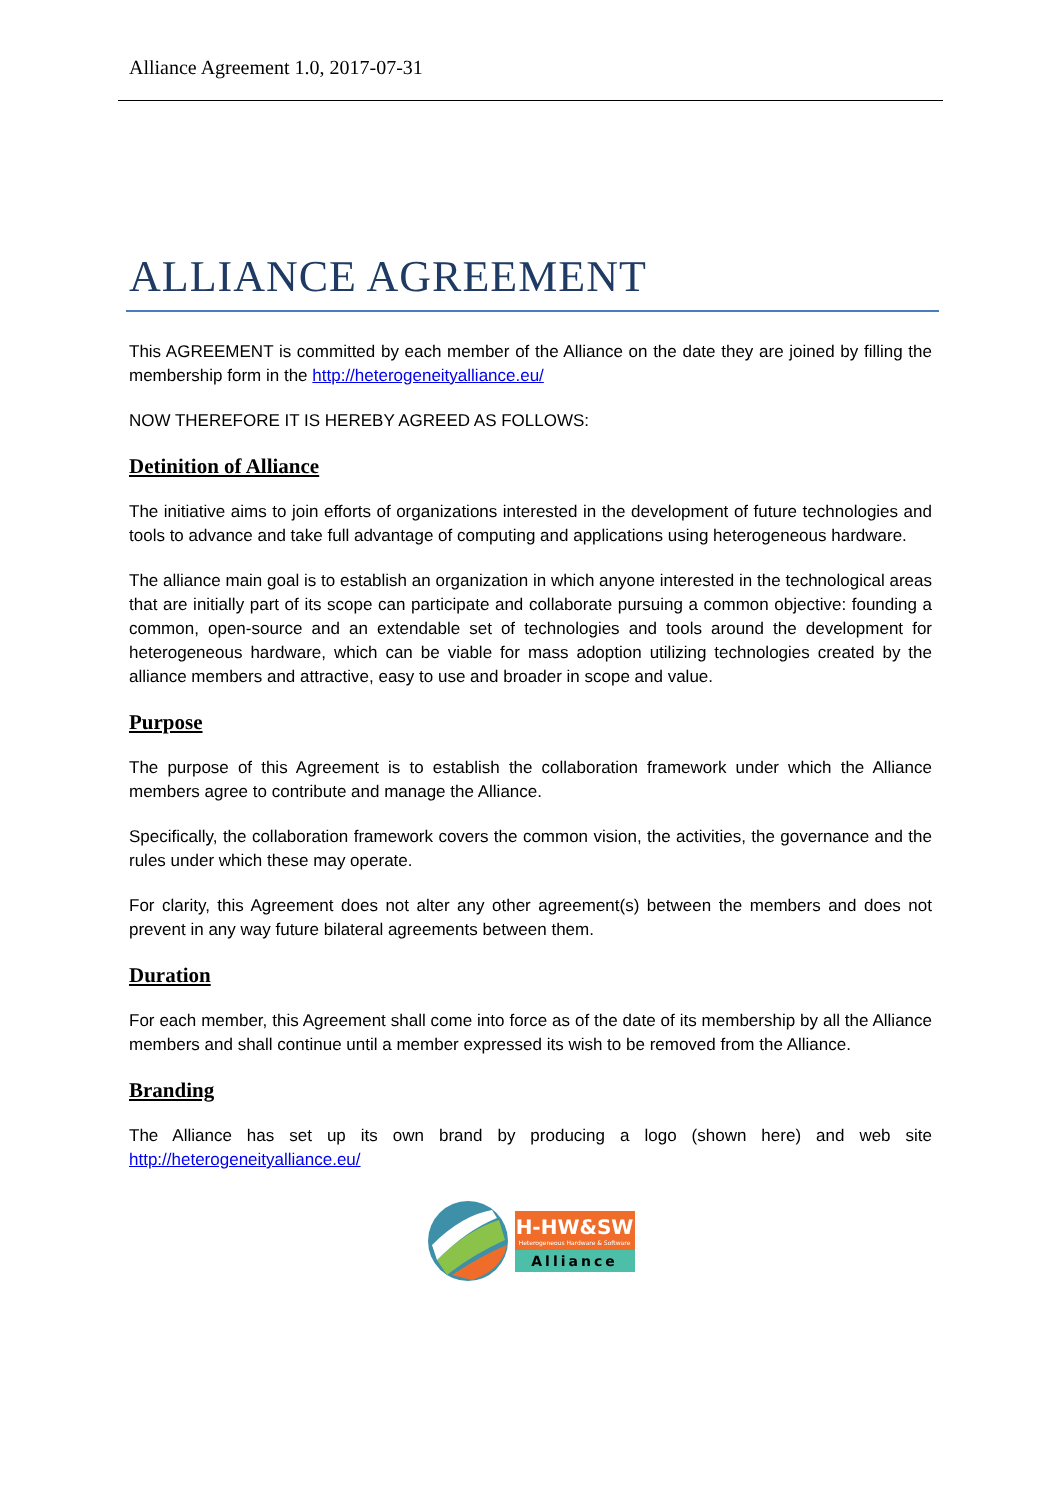Alliance Agreement 1.0, 2017-07-31
ALLIANCE AGREEMENT
This AGREEMENT is committed by each member of the Alliance on the date they are joined by filling the membership form in the http://heterogeneityalliance.eu/
NOW THEREFORE IT IS HEREBY AGREED AS FOLLOWS:
Detinition of Alliance
The initiative aims to join efforts of organizations interested in the development of future technologies and tools to advance and take full advantage of computing and applications using heterogeneous hardware.
The alliance main goal is to establish an organization in which anyone interested in the technological areas that are initially part of its scope can participate and collaborate pursuing a common objective: founding a common, open-source and an extendable set of technologies and tools around the development for heterogeneous hardware, which can be viable for mass adoption utilizing technologies created by the alliance members and attractive, easy to use and broader in scope and value.
Purpose
The purpose of this Agreement is to establish the collaboration framework under which the Alliance members agree to contribute and manage the Alliance.
Specifically, the collaboration framework covers the common vision, the activities, the governance and the rules under which these may operate.
For clarity, this Agreement does not alter any other agreement(s) between the members and does not prevent in any way future bilateral agreements between them.
Duration
For each member, this Agreement shall come into force as of the date of its membership by all the Alliance members and shall continue until a member expressed its wish to be removed from the Alliance.
Branding
The Alliance has set up its own brand by producing a logo (shown here) and web site http://heterogeneityalliance.eu/
H-HW&SW
Heterogeneous Hardware & Software
Alliance